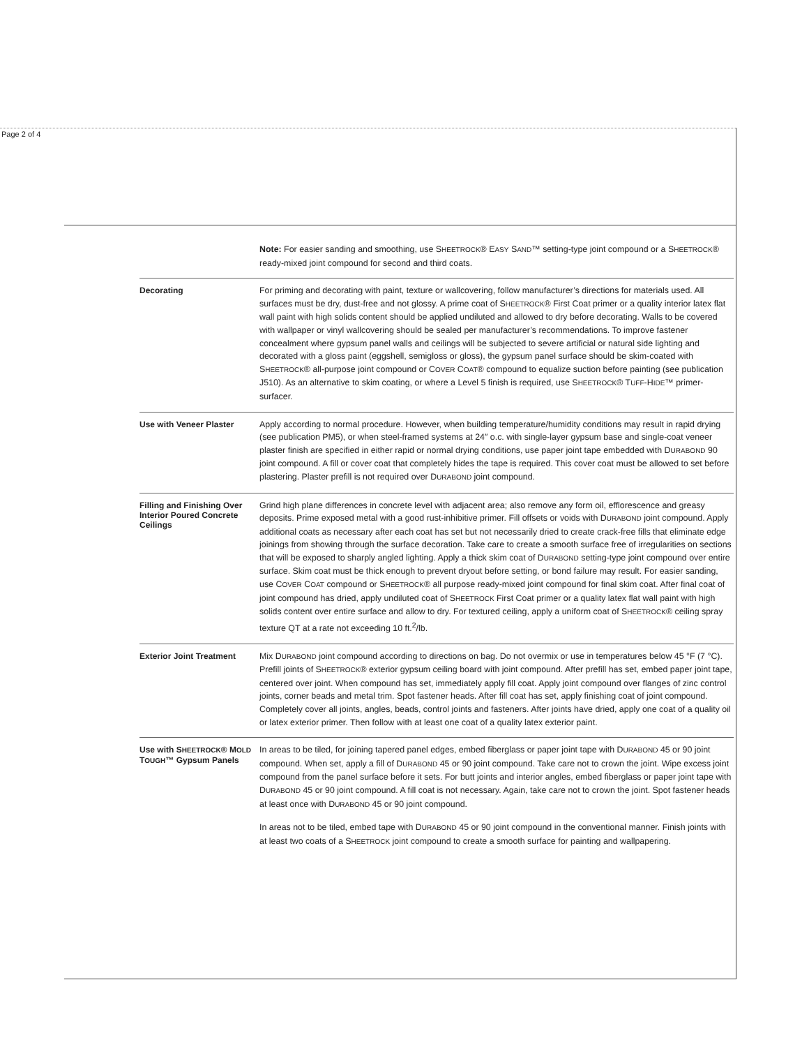Page 2 of 4
| | Note: For easier sanding and smoothing, use S HEETROCK ® E ASY S AND ™ setting-type joint compound or a S HEETROCK ® ready-mixed joint compound for second and third coats. |
| Decorating | For priming and decorating with paint, texture or wallcovering, follow manufacturer’s directions for materials used. All surfaces must be dry, dust-free and not glossy. A prime coat of S HEETROCK ® First Coat primer or a quality interior latex flat wall paint with high solids content should be applied undiluted and allowed to dry before decorating. Walls to be covered with wallpaper or vinyl wallcovering should be sealed per manufacturer’s recommendations. To improve fastener concealment where gypsum panel walls and ceilings will be subjected to severe artificial or natural side lighting and decorated with a gloss paint (eggshell, semigloss or gloss), the gypsum panel surface should be skim-coated with S HEETROCK ® all-purpose joint compound or C OVER C OAT ® compound to equalize suction before painting (see publication J510). As an alternative to skim coating, or where a Level 5 finish is required, use S HEETROCK ® T UFF -H IDE ™ primer-surfacer. |
| Use with Veneer Plaster | Apply according to normal procedure. However, when building temperature/humidity conditions may result in rapid drying (see publication PM5), or when steel-framed systems at 24″ o.c. with single-layer gypsum base and single-coat veneer plaster finish are specified in either rapid or normal drying conditions, use paper joint tape embedded with D URABOND 90 joint compound. A fill or cover coat that completely hides the tape is required. This cover coat must be allowed to set before plastering. Plaster prefill is not required over D URABOND joint compound. |
| Filling and Finishing Over Interior Poured Concrete Ceilings | Grind high plane differences in concrete level with adjacent area; also remove any form oil, efflorescence and greasy deposits. Prime exposed metal with a good rust-inhibitive primer. Fill offsets or voids with D URABOND joint compound. Apply additional coats as necessary after each coat has set but not necessarily dried to create crack-free fills that eliminate edge joinings from showing through the surface decoration. Take care to create a smooth surface free of irregularities on sections that will be exposed to sharply angled lighting. Apply a thick skim coat of D URABOND setting-type joint compound over entire surface. Skim coat must be thick enough to prevent dryout before setting, or bond failure may result. For easier sanding, use C OVER C OAT compound or S HEETROCK ® all purpose ready-mixed joint compound for final skim coat. After final coat of joint compound has dried, apply undiluted coat of S HEETROCK First Coat primer or a quality latex flat wall paint with high solids content over entire surface and allow to dry. For textured ceiling, apply a uniform coat of S HEETROCK ® ceiling spray texture QT at a rate not exceeding 10 ft.<sup>2</sup>/lb. |
| Exterior Joint Treatment | Mix D URABOND joint compound according to directions on bag. Do not overmix or use in temperatures below 45 °F (7 °C). Prefill joints of S HEETROCK ® exterior gypsum ceiling board with joint compound. After prefill has set, embed paper joint tape, centered over joint. When compound has set, immediately apply fill coat. Apply joint compound over flanges of zinc control joints, corner beads and metal trim. Spot fastener heads. After fill coat has set, apply finishing coat of joint compound. Completely cover all joints, angles, beads, control joints and fasteners. After joints have dried, apply one coat of a quality oil or latex exterior primer. Then follow with at least one coat of a quality latex exterior paint. |
| Use with S HEETROCK ® M OLD T OUGH ™ Gypsum Panels | In areas to be tiled, for joining tapered panel edges, embed fiberglass or paper joint tape with D URABOND 45 or 90 joint compound. When set, apply a fill of D URABOND 45 or 90 joint compound. Take care not to crown the joint. Wipe excess joint compound from the panel surface before it sets. For butt joints and interior angles, embed fiberglass or paper joint tape with D URABOND 45 or 90 joint compound. A fill coat is not necessary. Again, take care not to crown the joint. Spot fastener heads at least once with D URABOND 45 or 90 joint compound. In areas not to be tiled, embed tape with D URABOND 45 or 90 joint compound in the conventional manner. Finish joints with at least two coats of a S HEETROCK joint compound to create a smooth surface for painting and wallpapering. |